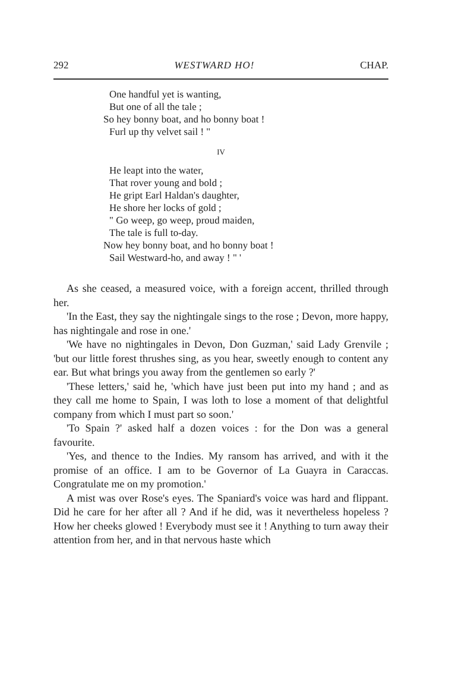292 WESTWARD HO! CHAP.
One handful yet is wanting,
But one of all the tale ;
So hey bonny boat, and ho bonny boat !
Furl up thy velvet sail ! "
IV
He leapt into the water,
That rover young and bold ;
He gript Earl Haldan's daughter,
He shore her locks of gold ;
" Go weep, go weep, proud maiden,
The tale is full to-day.
Now hey bonny boat, and ho bonny boat !
Sail Westward-ho, and away ! " '
As she ceased, a measured voice, with a foreign accent, thrilled through her.
'In the East, they say the nightingale sings to the rose ; Devon, more happy, has nightingale and rose in one.'
'We have no nightingales in Devon, Don Guzman,' said Lady Grenvile ; 'but our little forest thrushes sing, as you hear, sweetly enough to content any ear. But what brings you away from the gentlemen so early ?'
'These letters,' said he, 'which have just been put into my hand ; and as they call me home to Spain, I was loth to lose a moment of that delightful company from which I must part so soon.'
'To Spain ?' asked half a dozen voices : for the Don was a general favourite.
'Yes, and thence to the Indies. My ransom has arrived, and with it the promise of an office. I am to be Governor of La Guayra in Caraccas. Congratulate me on my promotion.'
A mist was over Rose's eyes. The Spaniard's voice was hard and flippant. Did he care for her after all ? And if he did, was it nevertheless hopeless ? How her cheeks glowed ! Everybody must see it ! Anything to turn away their attention from her, and in that nervous haste which